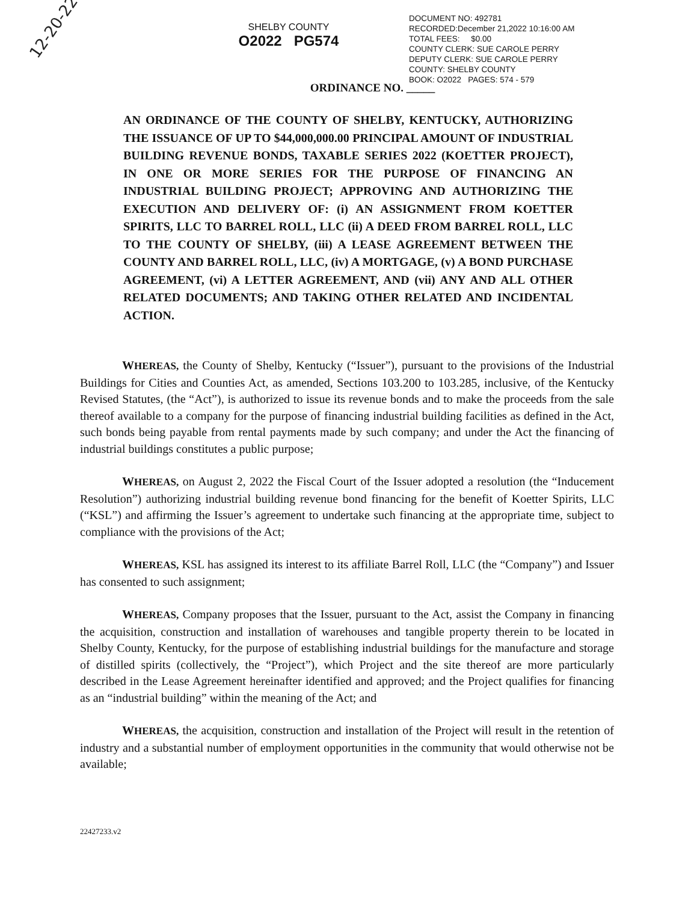12-20-22
SHELBY COUNTY
O2022 PG574
DOCUMENT NO: 492781
RECORDED:December 21,2022 10:16:00 AM
TOTAL FEES: $0.00
COUNTY CLERK: SUE CAROLE PERRY
DEPUTY CLERK: SUE CAROLE PERRY
COUNTY: SHELBY COUNTY
BOOK: O2022 PAGES: 574 - 579
ORDINANCE NO. _____
AN ORDINANCE OF THE COUNTY OF SHELBY, KENTUCKY, AUTHORIZING THE ISSUANCE OF UP TO $44,000,000.00 PRINCIPAL AMOUNT OF INDUSTRIAL BUILDING REVENUE BONDS, TAXABLE SERIES 2022 (KOETTER PROJECT), IN ONE OR MORE SERIES FOR THE PURPOSE OF FINANCING AN INDUSTRIAL BUILDING PROJECT; APPROVING AND AUTHORIZING THE EXECUTION AND DELIVERY OF: (i) AN ASSIGNMENT FROM KOETTER SPIRITS, LLC TO BARREL ROLL, LLC (ii) A DEED FROM BARREL ROLL, LLC TO THE COUNTY OF SHELBY, (iii) A LEASE AGREEMENT BETWEEN THE COUNTY AND BARREL ROLL, LLC, (iv) A MORTGAGE, (v) A BOND PURCHASE AGREEMENT, (vi) A LETTER AGREEMENT, AND (vii) ANY AND ALL OTHER RELATED DOCUMENTS; AND TAKING OTHER RELATED AND INCIDENTAL ACTION.
WHEREAS, the County of Shelby, Kentucky (“Issuer”), pursuant to the provisions of the Industrial Buildings for Cities and Counties Act, as amended, Sections 103.200 to 103.285, inclusive, of the Kentucky Revised Statutes, (the “Act”), is authorized to issue its revenue bonds and to make the proceeds from the sale thereof available to a company for the purpose of financing industrial building facilities as defined in the Act, such bonds being payable from rental payments made by such company; and under the Act the financing of industrial buildings constitutes a public purpose;
WHEREAS, on August 2, 2022 the Fiscal Court of the Issuer adopted a resolution (the “Inducement Resolution”) authorizing industrial building revenue bond financing for the benefit of Koetter Spirits, LLC (“KSL”) and affirming the Issuer’s agreement to undertake such financing at the appropriate time, subject to compliance with the provisions of the Act;
WHEREAS, KSL has assigned its interest to its affiliate Barrel Roll, LLC (the “Company”) and Issuer has consented to such assignment;
WHEREAS, Company proposes that the Issuer, pursuant to the Act, assist the Company in financing the acquisition, construction and installation of warehouses and tangible property therein to be located in Shelby County, Kentucky, for the purpose of establishing industrial buildings for the manufacture and storage of distilled spirits (collectively, the “Project”), which Project and the site thereof are more particularly described in the Lease Agreement hereinafter identified and approved; and the Project qualifies for financing as an “industrial building” within the meaning of the Act; and
WHEREAS, the acquisition, construction and installation of the Project will result in the retention of industry and a substantial number of employment opportunities in the community that would otherwise not be available;
22427233.v2